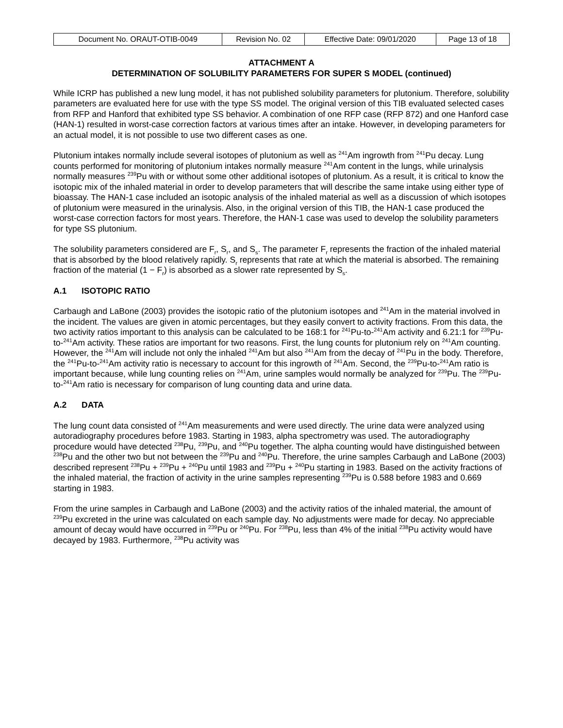| Document No. ORAUT-OTIB-0049 | Revision No. 02 | Effective Date: 09/01/2020 | Page 13 of 18 |
ATTACHMENT A
DETERMINATION OF SOLUBILITY PARAMETERS FOR SUPER S MODEL (continued)
While ICRP has published a new lung model, it has not published solubility parameters for plutonium. Therefore, solubility parameters are evaluated here for use with the type SS model. The original version of this TIB evaluated selected cases from RFP and Hanford that exhibited type SS behavior. A combination of one RFP case (RFP 872) and one Hanford case (HAN-1) resulted in worst-case correction factors at various times after an intake. However, in developing parameters for an actual model, it is not possible to use two different cases as one.
Plutonium intakes normally include several isotopes of plutonium as well as <sup>241</sup>Am ingrowth from <sup>241</sup>Pu decay. Lung counts performed for monitoring of plutonium intakes normally measure <sup>241</sup>Am content in the lungs, while urinalysis normally measures <sup>239</sup>Pu with or without some other additional isotopes of plutonium. As a result, it is critical to know the isotopic mix of the inhaled material in order to develop parameters that will describe the same intake using either type of bioassay. The HAN-1 case included an isotopic analysis of the inhaled material as well as a discussion of which isotopes of plutonium were measured in the urinalysis. Also, in the original version of this TIB, the HAN-1 case produced the worst-case correction factors for most years. Therefore, the HAN-1 case was used to develop the solubility parameters for type SS plutonium.
The solubility parameters considered are F<sub>r</sub>, S<sub>r</sub>, and S<sub>s</sub>. The parameter F<sub>r</sub> represents the fraction of the inhaled material that is absorbed by the blood relatively rapidly. S<sub>r</sub> represents that rate at which the material is absorbed. The remaining fraction of the material (1 − F<sub>r</sub>) is absorbed as a slower rate represented by S<sub>s</sub>.
A.1 ISOTOPIC RATIO
Carbaugh and LaBone (2003) provides the isotopic ratio of the plutonium isotopes and <sup>241</sup>Am in the material involved in the incident. The values are given in atomic percentages, but they easily convert to activity fractions. From this data, the two activity ratios important to this analysis can be calculated to be 168:1 for <sup>241</sup>Pu-to-<sup>241</sup>Am activity and 6.21:1 for <sup>239</sup>Pu-to-<sup>241</sup>Am activity. These ratios are important for two reasons. First, the lung counts for plutonium rely on <sup>241</sup>Am counting. However, the <sup>241</sup>Am will include not only the inhaled <sup>241</sup>Am but also <sup>241</sup>Am from the decay of <sup>241</sup>Pu in the body. Therefore, the <sup>241</sup>Pu-to-<sup>241</sup>Am activity ratio is necessary to account for this ingrowth of <sup>241</sup>Am. Second, the <sup>239</sup>Pu-to-<sup>241</sup>Am ratio is important because, while lung counting relies on <sup>241</sup>Am, urine samples would normally be analyzed for <sup>239</sup>Pu. The <sup>239</sup>Pu-to-<sup>241</sup>Am ratio is necessary for comparison of lung counting data and urine data.
A.2 DATA
The lung count data consisted of <sup>241</sup>Am measurements and were used directly. The urine data were analyzed using autoradiography procedures before 1983. Starting in 1983, alpha spectrometry was used. The autoradiography procedure would have detected <sup>238</sup>Pu, <sup>239</sup>Pu, and <sup>240</sup>Pu together. The alpha counting would have distinguished between <sup>238</sup>Pu and the other two but not between the <sup>239</sup>Pu and <sup>240</sup>Pu. Therefore, the urine samples Carbaugh and LaBone (2003) described represent <sup>238</sup>Pu + <sup>239</sup>Pu + <sup>240</sup>Pu until 1983 and <sup>239</sup>Pu + <sup>240</sup>Pu starting in 1983. Based on the activity fractions of the inhaled material, the fraction of activity in the urine samples representing <sup>239</sup>Pu is 0.588 before 1983 and 0.669 starting in 1983.
From the urine samples in Carbaugh and LaBone (2003) and the activity ratios of the inhaled material, the amount of <sup>239</sup>Pu excreted in the urine was calculated on each sample day. No adjustments were made for decay. No appreciable amount of decay would have occurred in <sup>239</sup>Pu or <sup>240</sup>Pu. For <sup>238</sup>Pu, less than 4% of the initial <sup>238</sup>Pu activity would have decayed by 1983. Furthermore, <sup>238</sup>Pu activity was